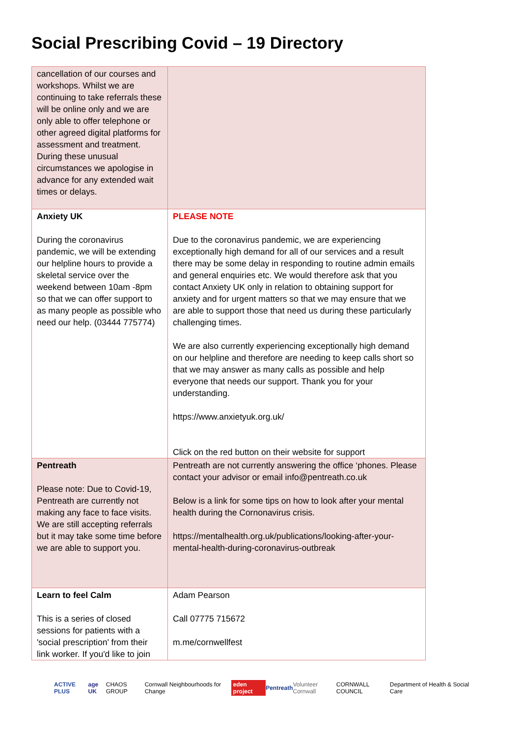Social Prescribing Covid – 19 Directory
| cancellation of our courses and workshops. Whilst we are continuing to take referrals these will be online only and we are only able to offer telephone or other agreed digital platforms for assessment and treatment. During these unusual circumstances we apologise in advance for any extended wait times or delays. | |
| Anxiety UK During the coronavirus pandemic, we will be extending our helpline hours to provide a skeletal service over the weekend between 10am -8pm so that we can offer support to as many people as possible who need our help. (03444 775774) | PLEASE NOTE Due to the coronavirus pandemic, we are experiencing exceptionally high demand for all of our services and a result there may be some delay in responding to routine admin emails and general enquiries etc. We would therefore ask that you contact Anxiety UK only in relation to obtaining support for anxiety and for urgent matters so that we may ensure that we are able to support those that need us during these particularly challenging times. We are also currently experiencing exceptionally high demand on our helpline and therefore are needing to keep calls short so that we may answer as many calls as possible and help everyone that needs our support. Thank you for your understanding. https://www.anxietyuk.org.uk/ Click on the red button on their website for support |
| Pentreath Please note: Due to Covid-19, Pentreath are currently not making any face to face visits. We are still accepting referrals but it may take some time before we are able to support you. | Pentreath are not currently answering the office ‘phones. Please contact your advisor or email info@pentreath.co.uk Below is a link for some tips on how to look after your mental health during the Cornonavirus crisis. https://mentalhealth.org.uk/publications/looking-after-your-mental-health-during-coronavirus-outbreak |
| Learn to feel Calm This is a series of closed sessions for patients with a 'social prescription' from their link worker. If you'd like to join | Adam Pearson Call 07775 715672 m.me/cornwellfest |
ACTIVE PLUS age UK CHAOS GROUP Cornwall Neighbourhoods for Change eden project Pentreath Volunteer Cornwall CORNWALL COUNCIL Department of Health & Social Care